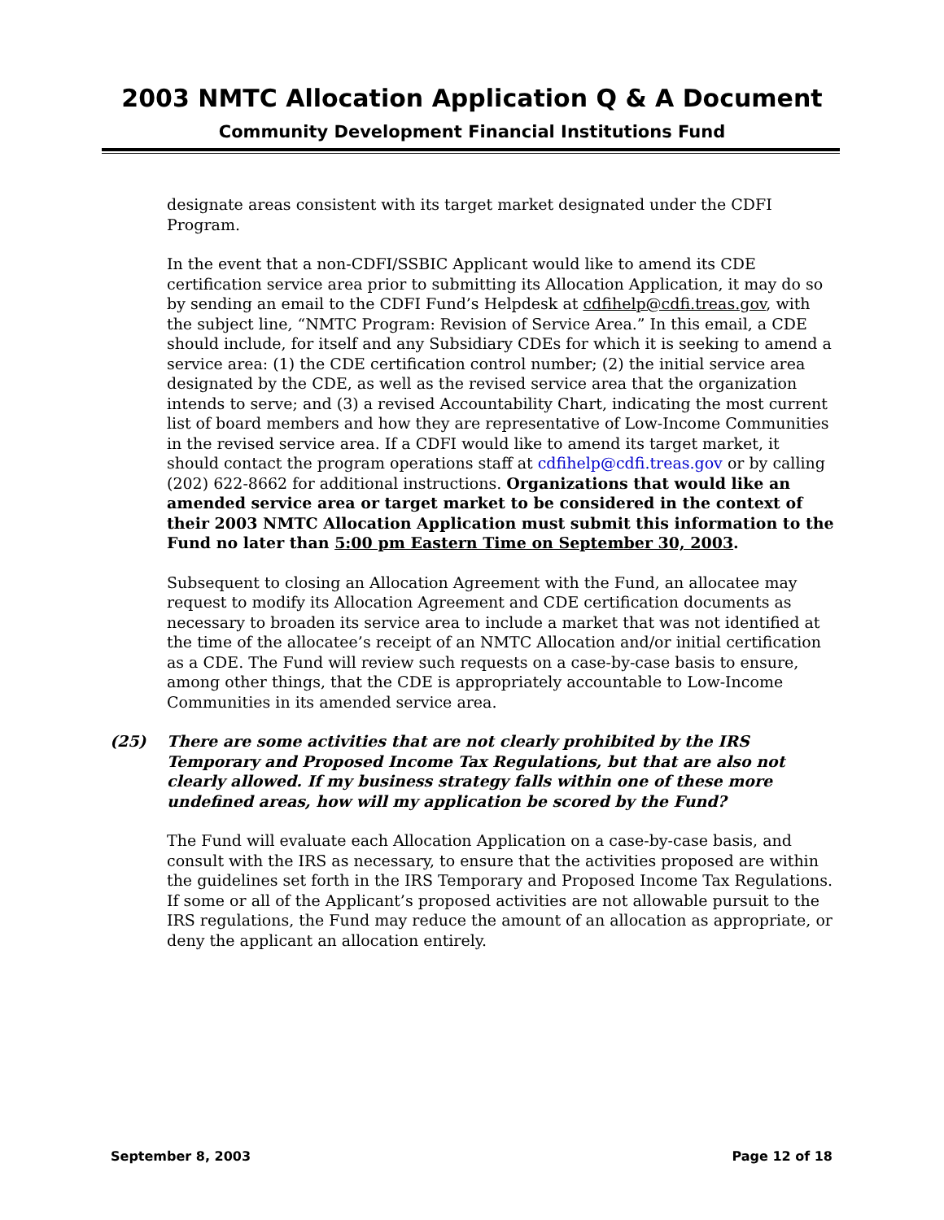2003 NMTC Allocation Application Q & A Document
Community Development Financial Institutions Fund
designate areas consistent with its target market designated under the CDFI Program.
In the event that a non-CDFI/SSBIC Applicant would like to amend its CDE certification service area prior to submitting its Allocation Application, it may do so by sending an email to the CDFI Fund’s Helpdesk at cdfihelp@cdfi.treas.gov, with the subject line, “NMTC Program: Revision of Service Area.” In this email, a CDE should include, for itself and any Subsidiary CDEs for which it is seeking to amend a service area: (1) the CDE certification control number; (2) the initial service area designated by the CDE, as well as the revised service area that the organization intends to serve; and (3) a revised Accountability Chart, indicating the most current list of board members and how they are representative of Low-Income Communities in the revised service area. If a CDFI would like to amend its target market, it should contact the program operations staff at cdfihelp@cdfi.treas.gov or by calling (202) 622-8662 for additional instructions. Organizations that would like an amended service area or target market to be considered in the context of their 2003 NMTC Allocation Application must submit this information to the Fund no later than 5:00 pm Eastern Time on September 30, 2003.
Subsequent to closing an Allocation Agreement with the Fund, an allocatee may request to modify its Allocation Agreement and CDE certification documents as necessary to broaden its service area to include a market that was not identified at the time of the allocatee’s receipt of an NMTC Allocation and/or initial certification as a CDE. The Fund will review such requests on a case-by-case basis to ensure, among other things, that the CDE is appropriately accountable to Low-Income Communities in its amended service area.
(25) There are some activities that are not clearly prohibited by the IRS Temporary and Proposed Income Tax Regulations, but that are also not clearly allowed. If my business strategy falls within one of these more undefined areas, how will my application be scored by the Fund?
The Fund will evaluate each Allocation Application on a case-by-case basis, and consult with the IRS as necessary, to ensure that the activities proposed are within the guidelines set forth in the IRS Temporary and Proposed Income Tax Regulations. If some or all of the Applicant’s proposed activities are not allowable pursuit to the IRS regulations, the Fund may reduce the amount of an allocation as appropriate, or deny the applicant an allocation entirely.
September 8, 2003 Page 12 of 18